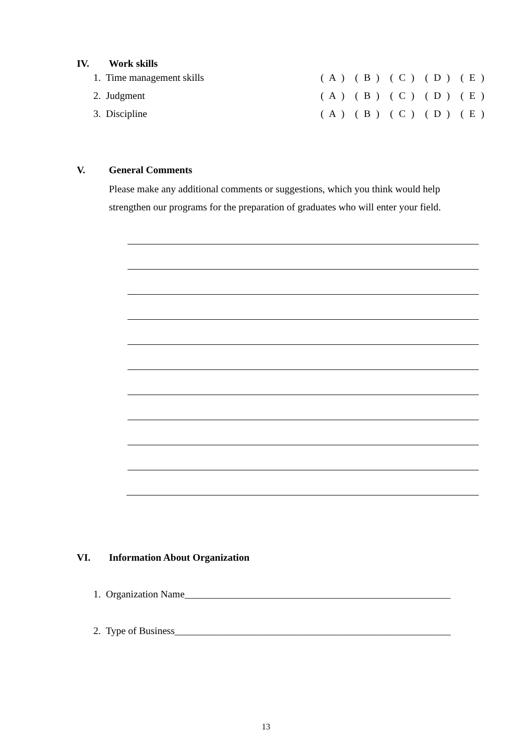IV. Work skills
1. Time management skills ( A ) ( B ) ( C ) ( D ) ( E )
2. Judgment ( A ) ( B ) ( C ) ( D ) ( E )
3. Discipline ( A ) ( B ) ( C ) ( D ) ( E )
V. General Comments
Please make any additional comments or suggestions, which you think would help strengthen our programs for the preparation of graduates who will enter your field.
VI. Information About Organization
1. Organization Name_____________________________________________________
2. Type of Business_______________________________________________________
13